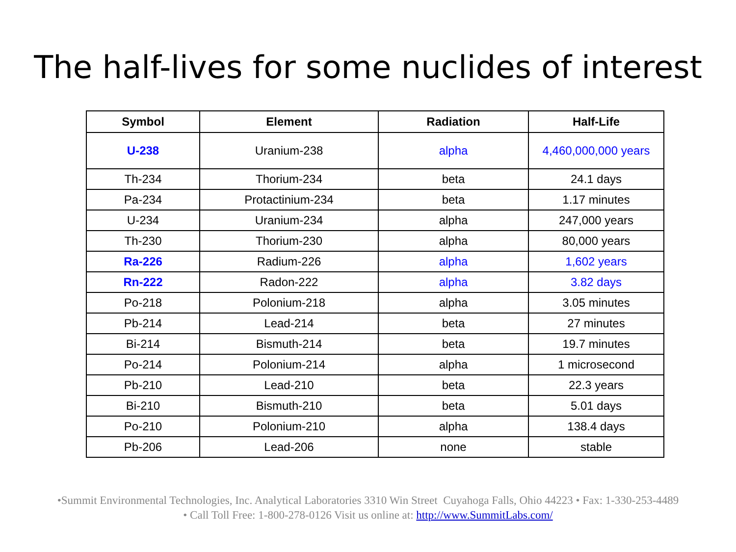The half-lives for some nuclides of interest
| Symbol | Element | Radiation | Half-Life |
| --- | --- | --- | --- |
| U-238 | Uranium-238 | alpha | 4,460,000,000 years |
| Th-234 | Thorium-234 | beta | 24.1 days |
| Pa-234 | Protactinium-234 | beta | 1.17 minutes |
| U-234 | Uranium-234 | alpha | 247,000 years |
| Th-230 | Thorium-230 | alpha | 80,000 years |
| Ra-226 | Radium-226 | alpha | 1,602 years |
| Rn-222 | Radon-222 | alpha | 3.82 days |
| Po-218 | Polonium-218 | alpha | 3.05 minutes |
| Pb-214 | Lead-214 | beta | 27 minutes |
| Bi-214 | Bismuth-214 | beta | 19.7 minutes |
| Po-214 | Polonium-214 | alpha | 1 microsecond |
| Pb-210 | Lead-210 | beta | 22.3 years |
| Bi-210 | Bismuth-210 | beta | 5.01 days |
| Po-210 | Polonium-210 | alpha | 138.4 days |
| Pb-206 | Lead-206 | none | stable |
•Summit Environmental Technologies, Inc. Analytical Laboratories 3310 Win Street Cuyahoga Falls, Ohio 44223 • Fax: 1-330-253-4489
• Call Toll Free: 1-800-278-0126 Visit us online at: http://www.SummitLabs.com/